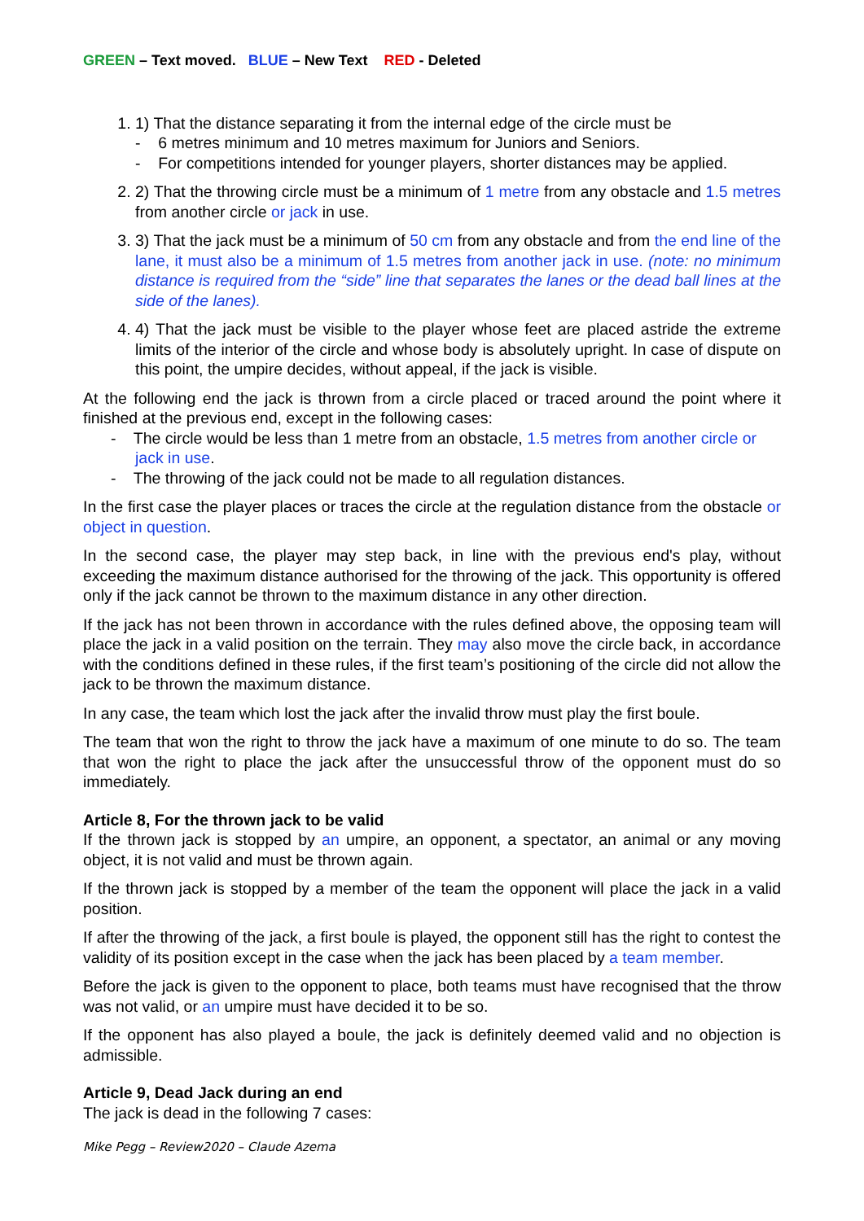GREEN – Text moved. BLUE – New Text RED - Deleted
1. 1) That the distance separating it from the internal edge of the circle must be
- 6 metres minimum and 10 metres maximum for Juniors and Seniors.
- For competitions intended for younger players, shorter distances may be applied.
2. 2) That the throwing circle must be a minimum of 1 metre from any obstacle and 1.5 metres from another circle or jack in use.
3. 3) That the jack must be a minimum of 50 cm from any obstacle and from the end line of the lane, it must also be a minimum of 1.5 metres from another jack in use. (note: no minimum distance is required from the “side” line that separates the lanes or the dead ball lines at the side of the lanes).
4. 4) That the jack must be visible to the player whose feet are placed astride the extreme limits of the interior of the circle and whose body is absolutely upright. In case of dispute on this point, the umpire decides, without appeal, if the jack is visible.
At the following end the jack is thrown from a circle placed or traced around the point where it finished at the previous end, except in the following cases:
- The circle would be less than 1 metre from an obstacle, 1.5 metres from another circle or jack in use.
- The throwing of the jack could not be made to all regulation distances.
In the first case the player places or traces the circle at the regulation distance from the obstacle or object in question.
In the second case, the player may step back, in line with the previous end's play, without exceeding the maximum distance authorised for the throwing of the jack. This opportunity is offered only if the jack cannot be thrown to the maximum distance in any other direction.
If the jack has not been thrown in accordance with the rules defined above, the opposing team will place the jack in a valid position on the terrain. They may also move the circle back, in accordance with the conditions defined in these rules, if the first team’s positioning of the circle did not allow the jack to be thrown the maximum distance.
In any case, the team which lost the jack after the invalid throw must play the first boule.
The team that won the right to throw the jack have a maximum of one minute to do so. The team that won the right to place the jack after the unsuccessful throw of the opponent must do so immediately.
Article 8, For the thrown jack to be valid
If the thrown jack is stopped by an umpire, an opponent, a spectator, an animal or any moving object, it is not valid and must be thrown again.
If the thrown jack is stopped by a member of the team the opponent will place the jack in a valid position.
If after the throwing of the jack, a first boule is played, the opponent still has the right to contest the validity of its position except in the case when the jack has been placed by a team member.
Before the jack is given to the opponent to place, both teams must have recognised that the throw was not valid, or an umpire must have decided it to be so.
If the opponent has also played a boule, the jack is definitely deemed valid and no objection is admissible.
Article 9, Dead Jack during an end
The jack is dead in the following 7 cases:
Mike Pegg – Review2020 – Claude Azema